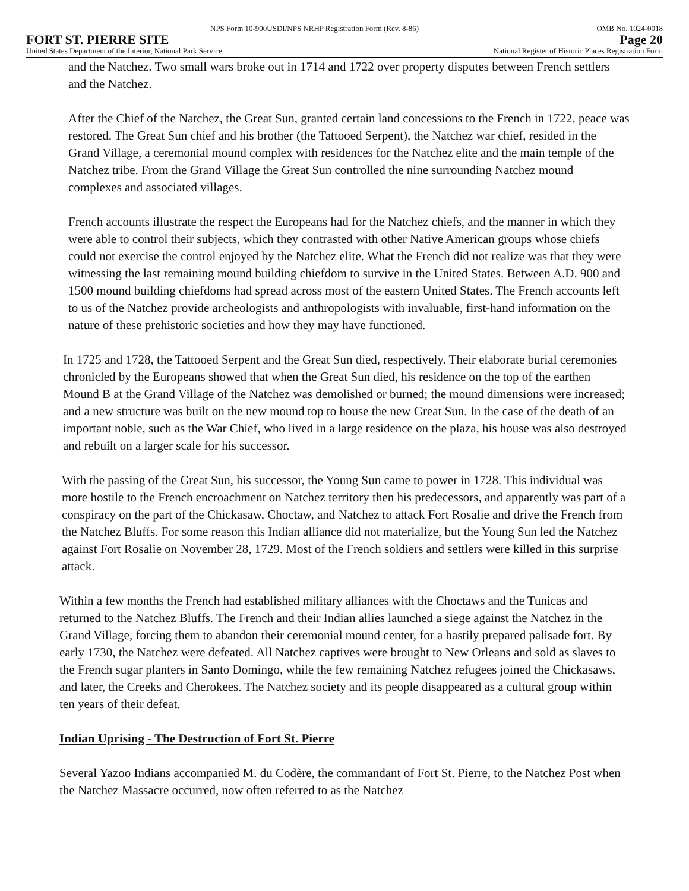NPS Form 10-900USDI/NPS NRHP Registration Form (Rev. 8-86) OMB No. 1024-0018
FORT ST. PIERRE SITE Page 20
United States Department of the Interior, National Park Service National Register of Historic Places Registration Form
and the Natchez. Two small wars broke out in 1714 and 1722 over property disputes between French settlers and the Natchez.
After the Chief of the Natchez, the Great Sun, granted certain land concessions to the French in 1722, peace was restored. The Great Sun chief and his brother (the Tattooed Serpent), the Natchez war chief, resided in the Grand Village, a ceremonial mound complex with residences for the Natchez elite and the main temple of the Natchez tribe. From the Grand Village the Great Sun controlled the nine surrounding Natchez mound complexes and associated villages.
French accounts illustrate the respect the Europeans had for the Natchez chiefs, and the manner in which they were able to control their subjects, which they contrasted with other Native American groups whose chiefs could not exercise the control enjoyed by the Natchez elite. What the French did not realize was that they were witnessing the last remaining mound building chiefdom to survive in the United States. Between A.D. 900 and 1500 mound building chiefdoms had spread across most of the eastern United States. The French accounts left to us of the Natchez provide archeologists and anthropologists with invaluable, first-hand information on the nature of these prehistoric societies and how they may have functioned.
In 1725 and 1728, the Tattooed Serpent and the Great Sun died, respectively. Their elaborate burial ceremonies chronicled by the Europeans showed that when the Great Sun died, his residence on the top of the earthen Mound B at the Grand Village of the Natchez was demolished or burned; the mound dimensions were increased; and a new structure was built on the new mound top to house the new Great Sun. In the case of the death of an important noble, such as the War Chief, who lived in a large residence on the plaza, his house was also destroyed and rebuilt on a larger scale for his successor.
With the passing of the Great Sun, his successor, the Young Sun came to power in 1728. This individual was more hostile to the French encroachment on Natchez territory then his predecessors, and apparently was part of a conspiracy on the part of the Chickasaw, Choctaw, and Natchez to attack Fort Rosalie and drive the French from the Natchez Bluffs. For some reason this Indian alliance did not materialize, but the Young Sun led the Natchez against Fort Rosalie on November 28, 1729. Most of the French soldiers and settlers were killed in this surprise attack.
Within a few months the French had established military alliances with the Choctaws and the Tunicas and returned to the Natchez Bluffs. The French and their Indian allies launched a siege against the Natchez in the Grand Village, forcing them to abandon their ceremonial mound center, for a hastily prepared palisade fort. By early 1730, the Natchez were defeated. All Natchez captives were brought to New Orleans and sold as slaves to the French sugar planters in Santo Domingo, while the few remaining Natchez refugees joined the Chickasaws, and later, the Creeks and Cherokees. The Natchez society and its people disappeared as a cultural group within ten years of their defeat.
Indian Uprising - The Destruction of Fort St. Pierre
Several Yazoo Indians accompanied M. du Codère, the commandant of Fort St. Pierre, to the Natchez Post when the Natchez Massacre occurred, now often referred to as the Natchez